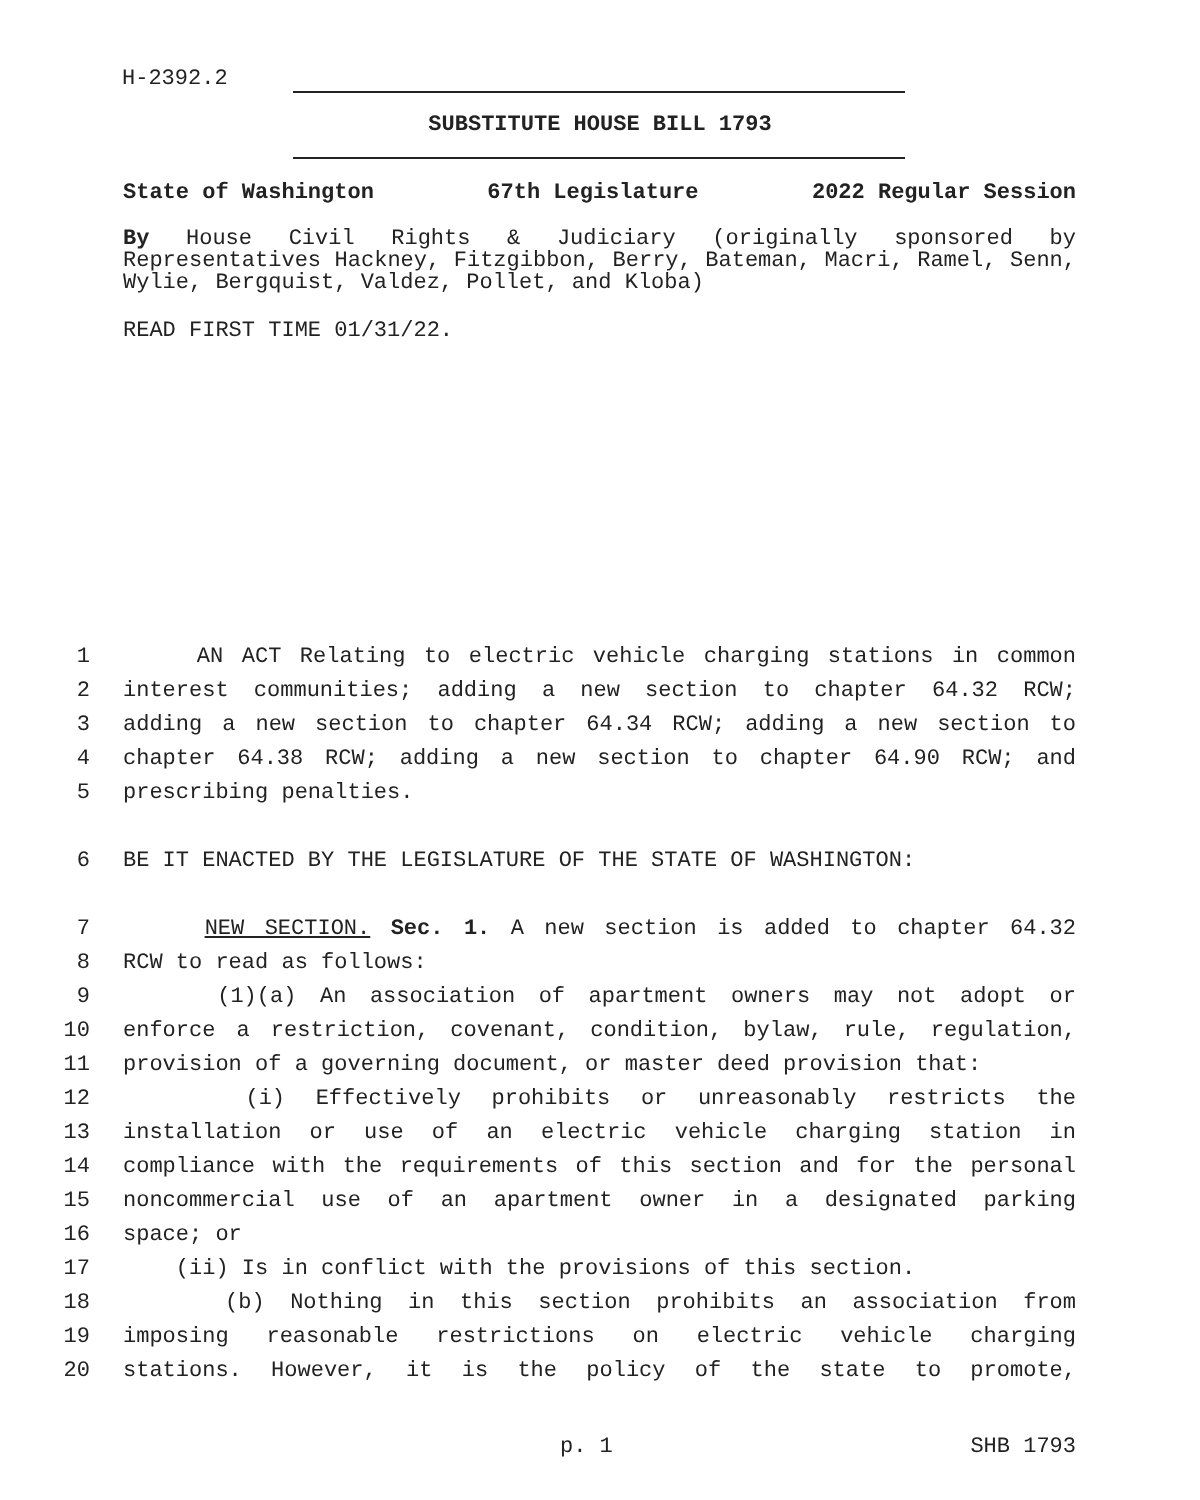H-2392.2
SUBSTITUTE HOUSE BILL 1793
State of Washington 67th Legislature 2022 Regular Session
By House Civil Rights & Judiciary (originally sponsored by Representatives Hackney, Fitzgibbon, Berry, Bateman, Macri, Ramel, Senn, Wylie, Bergquist, Valdez, Pollet, and Kloba)
READ FIRST TIME 01/31/22.
1 AN ACT Relating to electric vehicle charging stations in common
2 interest communities; adding a new section to chapter 64.32 RCW;
3 adding a new section to chapter 64.34 RCW; adding a new section to
4 chapter 64.38 RCW; adding a new section to chapter 64.90 RCW; and
5 prescribing penalties.
6 BE IT ENACTED BY THE LEGISLATURE OF THE STATE OF WASHINGTON:
7 NEW SECTION. Sec. 1. A new section is added to chapter 64.32
8 RCW to read as follows:
9 (1)(a) An association of apartment owners may not adopt or
10 enforce a restriction, covenant, condition, bylaw, rule, regulation,
11 provision of a governing document, or master deed provision that:
12 (i) Effectively prohibits or unreasonably restricts the
13 installation or use of an electric vehicle charging station in
14 compliance with the requirements of this section and for the personal
15 noncommercial use of an apartment owner in a designated parking
16 space; or
17 (ii) Is in conflict with the provisions of this section.
18 (b) Nothing in this section prohibits an association from
19 imposing reasonable restrictions on electric vehicle charging
20 stations. However, it is the policy of the state to promote,
p. 1 SHB 1793